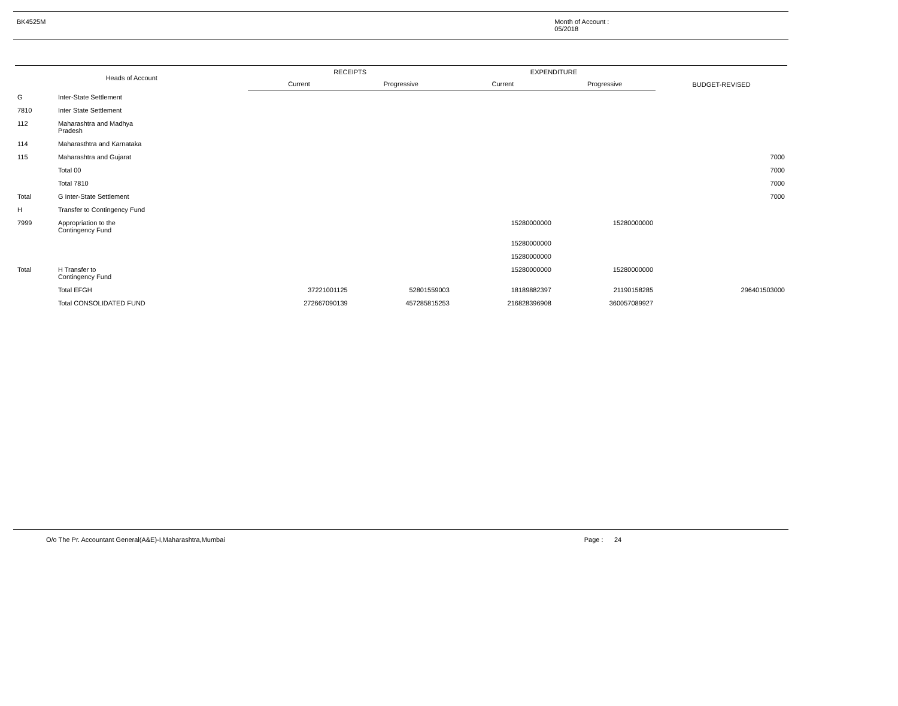BK4525M Month of Account : 05/2018
| Heads of Account | | RECEIPTS | | EXPENDITURE | | BUDGET-REVISED |
| --- | --- | --- | --- | --- | --- | --- |
| | | Current | Progressive | Current | Progressive | |
| G | Inter-State Settlement | | | | | |
| 7810 | Inter State Settlement | | | | | |
| 112 | Maharashtra and Madhya Pradesh | | | | | |
| 114 | Maharasthtra and Karnataka | | | | | |
| 115 | Maharashtra and Gujarat | | | | | 7000 |
| | Total 00 | | | | | 7000 |
| | Total 7810 | | | | | 7000 |
| Total | G Inter-State Settlement | | | | | 7000 |
| H | Transfer to Contingency Fund | | | | | |
| 7999 | Appropriation to the Contingency Fund | | | 15280000000 | 15280000000 | |
| | | | | 15280000000 | | |
| | | | | 15280000000 | | |
| Total | H Transfer to Contingency Fund | | | 15280000000 | 15280000000 | |
| | Total EFGH | 37221001125 | 52801559003 | 18189882397 | 21190158285 | 296401503000 |
| | Total CONSOLIDATED FUND | 272667090139 | 457285815253 | 216828396908 | 360057089927 | |
O/o The Pr. Accountant General(A&E)-I,Maharashtra,Mumbai Page : 24